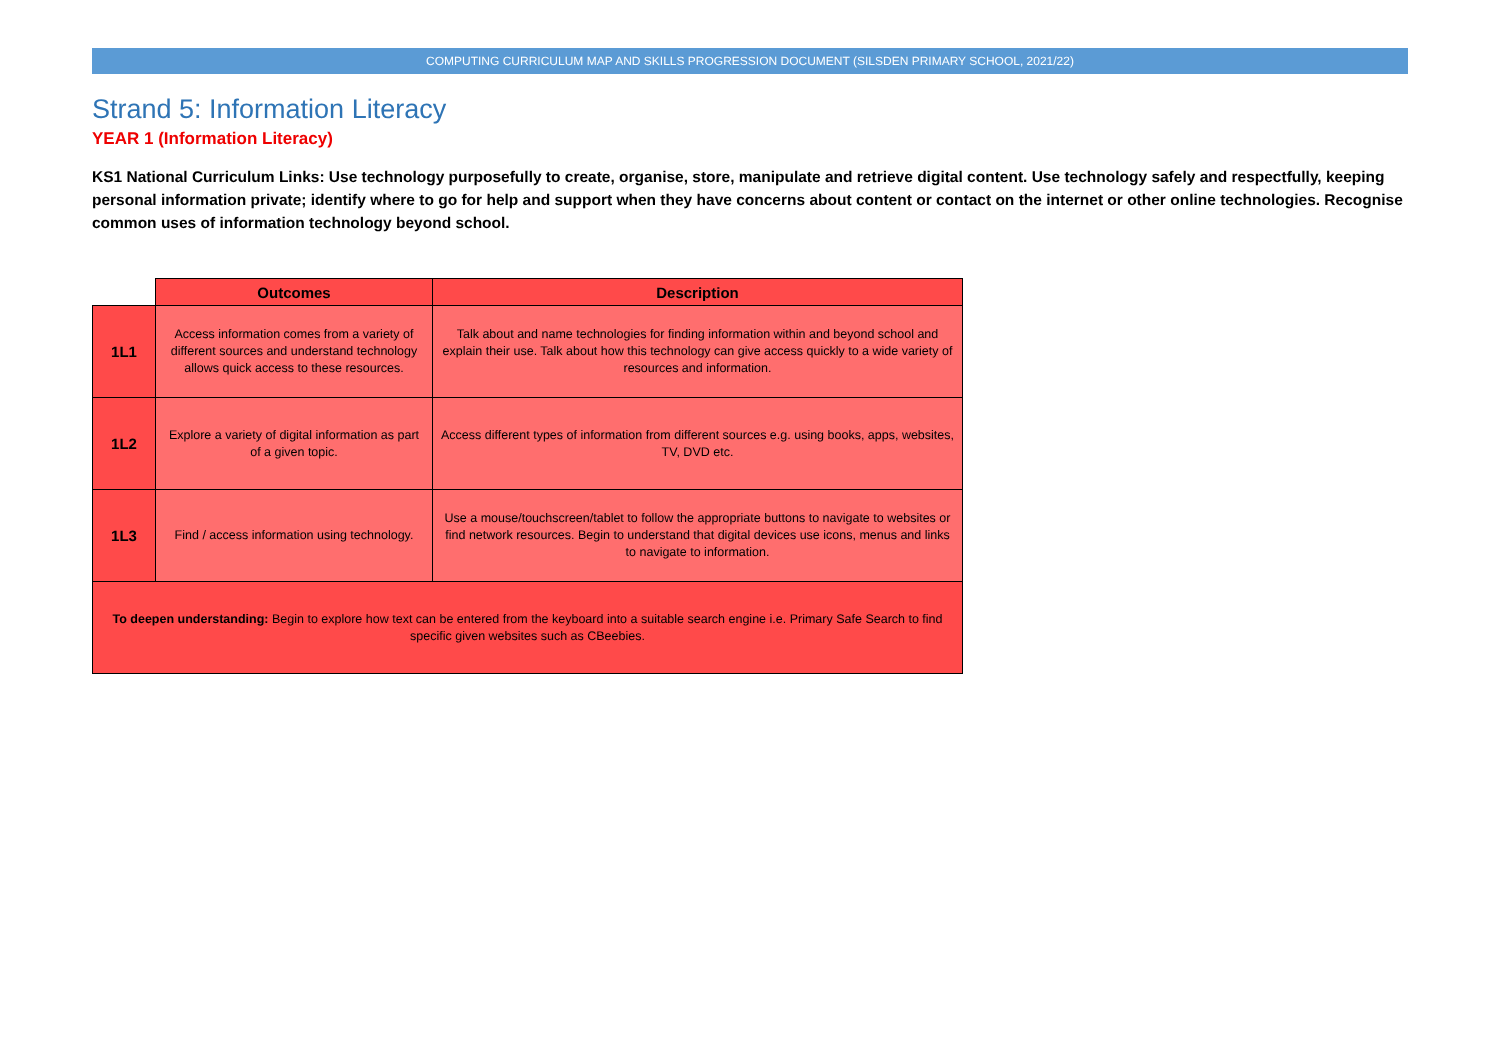COMPUTING CURRICULUM MAP AND SKILLS PROGRESSION DOCUMENT (SILSDEN PRIMARY SCHOOL, 2021/22)
Strand 5: Information Literacy
YEAR 1 (Information Literacy)
KS1 National Curriculum Links: Use technology purposefully to create, organise, store, manipulate and retrieve digital content. Use technology safely and respectfully, keeping personal information private; identify where to go for help and support when they have concerns about content or contact on the internet or other online technologies. Recognise common uses of information technology beyond school.
| | Outcomes | Description |
| 1L1 | Access information comes from a variety of different sources and understand technology allows quick access to these resources. | Talk about and name technologies for finding information within and beyond school and explain their use. Talk about how this technology can give access quickly to a wide variety of resources and information. |
| 1L2 | Explore a variety of digital information as part of a given topic. | Access different types of information from different sources e.g. using books, apps, websites, TV, DVD etc. |
| 1L3 | Find / access information using technology. | Use a mouse/touchscreen/tablet to follow the appropriate buttons to navigate to websites or find network resources. Begin to understand that digital devices use icons, menus and links to navigate to information. |
| To deepen understanding: Begin to explore how text can be entered from the keyboard into a suitable search engine i.e. Primary Safe Search to find specific given websites such as CBeebies. | | |